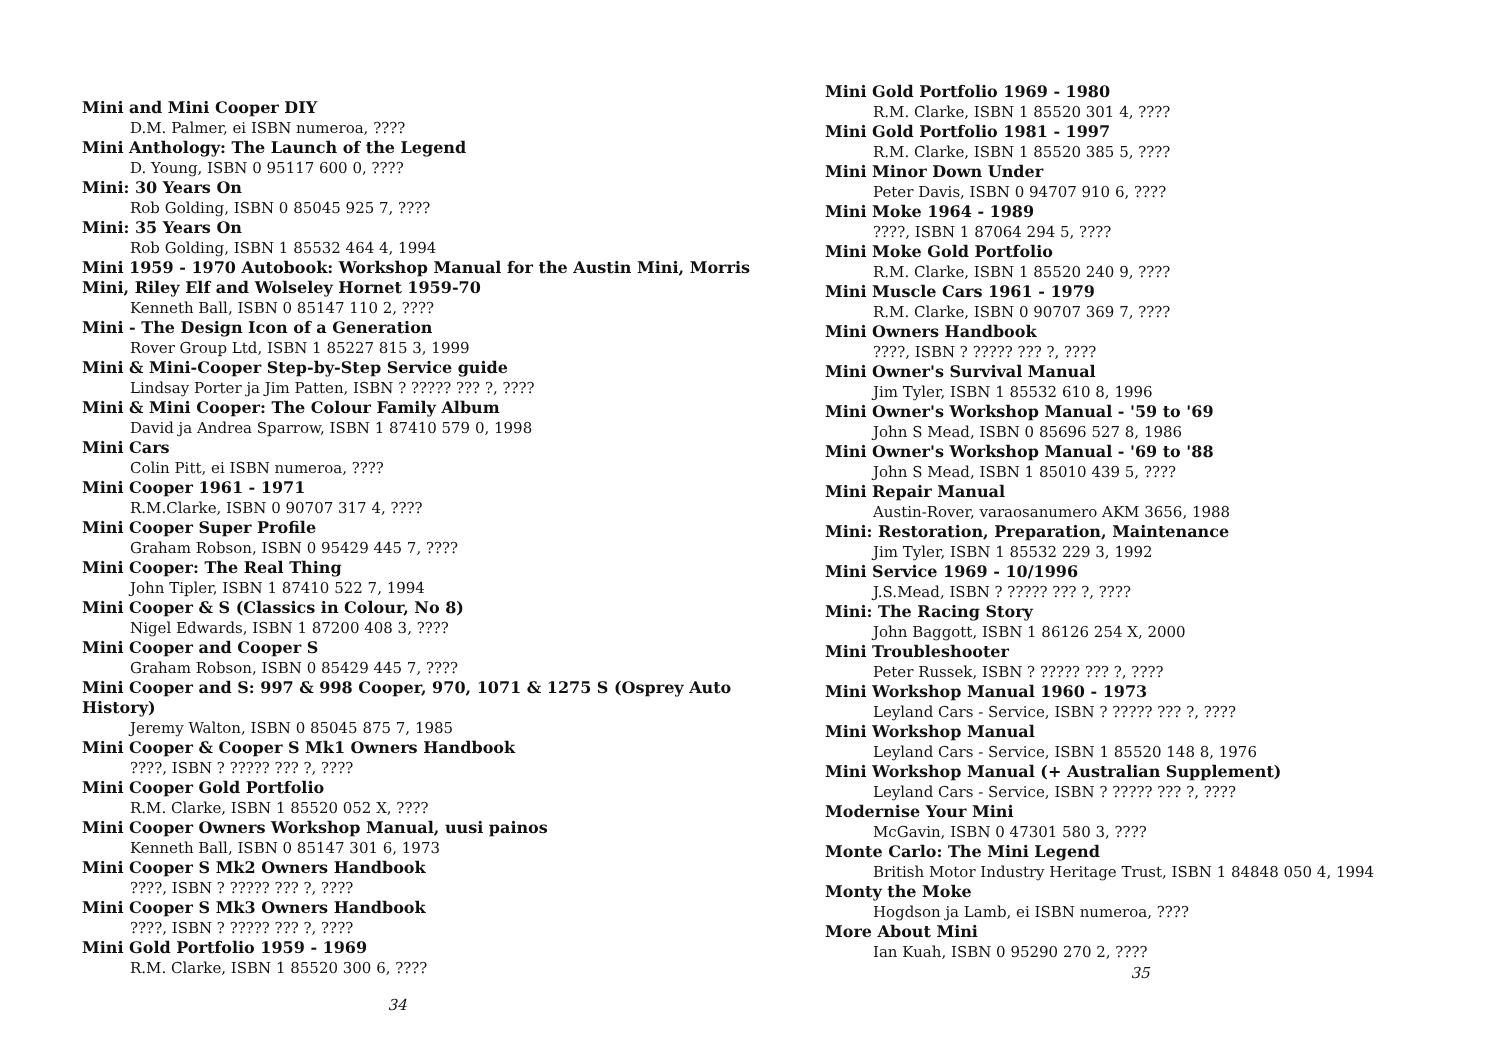Mini and Mini Cooper DIY
D.M. Palmer, ei ISBN numeroa, ????
Mini Anthology: The Launch of the Legend
D. Young, ISBN 0 95117 600 0, ????
Mini: 30 Years On
Rob Golding, ISBN 0 85045 925 7, ????
Mini: 35 Years On
Rob Golding, ISBN 1 85532 464 4, 1994
Mini 1959 - 1970 Autobook: Workshop Manual for the Austin Mini, Morris Mini, Riley Elf and Wolseley Hornet 1959-70
Kenneth Ball, ISBN 0 85147 110 2, ????
Mini - The Design Icon of a Generation
Rover Group Ltd, ISBN 1 85227 815 3, 1999
Mini & Mini-Cooper Step-by-Step Service guide
Lindsay Porter ja Jim Patten, ISBN ? ????? ??? ?, ????
Mini & Mini Cooper: The Colour Family Album
David ja Andrea Sparrow, ISBN 1 87410 579 0, 1998
Mini Cars
Colin Pitt, ei ISBN numeroa, ????
Mini Cooper 1961 - 1971
R.M.Clarke, ISBN 0 90707 317 4, ????
Mini Cooper Super Profile
Graham Robson, ISBN 0 95429 445 7, ????
Mini Cooper: The Real Thing
John Tipler, ISBN 1 87410 522 7, 1994
Mini Cooper & S (Classics in Colour, No 8)
Nigel Edwards, ISBN 1 87200 408 3, ????
Mini Cooper and Cooper S
Graham Robson, ISBN 0 85429 445 7, ????
Mini Cooper and S: 997 & 998 Cooper, 970, 1071 & 1275 S (Osprey Auto History)
Jeremy Walton, ISBN 0 85045 875 7, 1985
Mini Cooper & Cooper S Mk1 Owners Handbook
????, ISBN ? ????? ??? ?, ????
Mini Cooper Gold Portfolio
R.M. Clarke, ISBN 1 85520 052 X, ????
Mini Cooper Owners Workshop Manual, uusi painos
Kenneth Ball, ISBN 0 85147 301 6, 1973
Mini Cooper S Mk2 Owners Handbook
????, ISBN ? ????? ??? ?, ????
Mini Cooper S Mk3 Owners Handbook
????, ISBN ? ????? ??? ?, ????
Mini Gold Portfolio 1959 - 1969
R.M. Clarke, ISBN 1 85520 300 6, ????
34
Mini Gold Portfolio 1969 - 1980
R.M. Clarke, ISBN 1 85520 301 4, ????
Mini Gold Portfolio 1981 - 1997
R.M. Clarke, ISBN 1 85520 385 5, ????
Mini Minor Down Under
Peter Davis, ISBN 0 94707 910 6, ????
Mini Moke 1964 - 1989
????, ISBN 1 87064 294 5, ????
Mini Moke Gold Portfolio
R.M. Clarke, ISBN 1 85520 240 9, ????
Mini Muscle Cars 1961 - 1979
R.M. Clarke, ISBN 0 90707 369 7, ????
Mini Owners Handbook
????, ISBN ? ????? ??? ?, ????
Mini Owner's Survival Manual
Jim Tyler, ISBN 1 85532 610 8, 1996
Mini Owner's Workshop Manual - '59 to '69
John S Mead, ISBN 0 85696 527 8, 1986
Mini Owner's Workshop Manual - '69 to '88
John S Mead, ISBN 1 85010 439 5, ????
Mini Repair Manual
Austin-Rover, varaosanumero AKM 3656, 1988
Mini: Restoration, Preparation, Maintenance
Jim Tyler, ISBN 1 85532 229 3, 1992
Mini Service 1969 - 10/1996
J.S.Mead, ISBN ? ????? ??? ?, ????
Mini: The Racing Story
John Baggott, ISBN 1 86126 254 X, 2000
Mini Troubleshooter
Peter Russek, ISBN ? ????? ??? ?, ????
Mini Workshop Manual 1960 - 1973
Leyland Cars - Service, ISBN ? ????? ??? ?, ????
Mini Workshop Manual
Leyland Cars - Service, ISBN 1 85520 148 8, 1976
Mini Workshop Manual (+ Australian Supplement)
Leyland Cars - Service, ISBN ? ????? ??? ?, ????
Modernise Your Mini
McGavin, ISBN 0 47301 580 3, ????
Monte Carlo: The Mini Legend
British Motor Industry Heritage Trust, ISBN 1 84848 050 4, 1994
Monty the Moke
Hogdson ja Lamb, ei ISBN numeroa, ????
More About Mini
Ian Kuah, ISBN 0 95290 270 2, ????
35